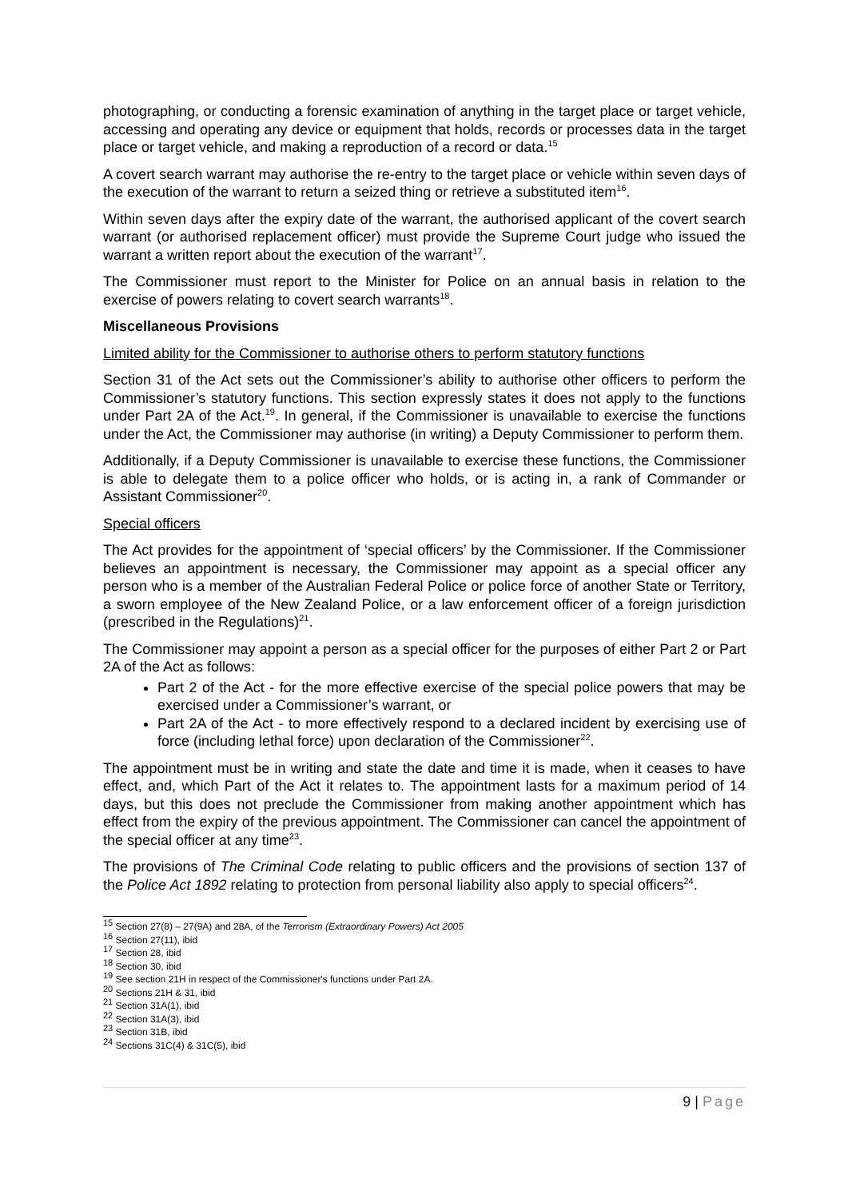photographing, or conducting a forensic examination of anything in the target place or target vehicle, accessing and operating any device or equipment that holds, records or processes data in the target place or target vehicle, and making a reproduction of a record or data.<sup>15</sup>
A covert search warrant may authorise the re-entry to the target place or vehicle within seven days of the execution of the warrant to return a seized thing or retrieve a substituted item<sup>16</sup>.
Within seven days after the expiry date of the warrant, the authorised applicant of the covert search warrant (or authorised replacement officer) must provide the Supreme Court judge who issued the warrant a written report about the execution of the warrant<sup>17</sup>.
The Commissioner must report to the Minister for Police on an annual basis in relation to the exercise of powers relating to covert search warrants<sup>18</sup>.
Miscellaneous Provisions
Limited ability for the Commissioner to authorise others to perform statutory functions
Section 31 of the Act sets out the Commissioner’s ability to authorise other officers to perform the Commissioner’s statutory functions. This section expressly states it does not apply to the functions under Part 2A of the Act.<sup>19</sup>. In general, if the Commissioner is unavailable to exercise the functions under the Act, the Commissioner may authorise (in writing) a Deputy Commissioner to perform them.
Additionally, if a Deputy Commissioner is unavailable to exercise these functions, the Commissioner is able to delegate them to a police officer who holds, or is acting in, a rank of Commander or Assistant Commissioner<sup>20</sup>.
Special officers
The Act provides for the appointment of ‘special officers’ by the Commissioner. If the Commissioner believes an appointment is necessary, the Commissioner may appoint as a special officer any person who is a member of the Australian Federal Police or police force of another State or Territory, a sworn employee of the New Zealand Police, or a law enforcement officer of a foreign jurisdiction (prescribed in the Regulations)<sup>21</sup>.
The Commissioner may appoint a person as a special officer for the purposes of either Part 2 or Part 2A of the Act as follows:
Part 2 of the Act - for the more effective exercise of the special police powers that may be exercised under a Commissioner’s warrant, or
Part 2A of the Act - to more effectively respond to a declared incident by exercising use of force (including lethal force) upon declaration of the Commissioner<sup>22</sup>.
The appointment must be in writing and state the date and time it is made, when it ceases to have effect, and, which Part of the Act it relates to. The appointment lasts for a maximum period of 14 days, but this does not preclude the Commissioner from making another appointment which has effect from the expiry of the previous appointment. The Commissioner can cancel the appointment of the special officer at any time<sup>23</sup>.
The provisions of The Criminal Code relating to public officers and the provisions of section 137 of the Police Act 1892 relating to protection from personal liability also apply to special officers<sup>24</sup>.
<sup>15</sup> Section 27(8) – 27(9A) and 28A, of the Terrorism (Extraordinary Powers) Act 2005
<sup>16</sup> Section 27(11), ibid
<sup>17</sup> Section 28, ibid
<sup>18</sup> Section 30, ibid
<sup>19</sup> See section 21H in respect of the Commissioner's functions under Part 2A.
<sup>20</sup> Sections 21H & 31, ibid
<sup>21</sup> Section 31A(1), ibid
<sup>22</sup> Section 31A(3), ibid
<sup>23</sup> Section 31B, ibid
<sup>24</sup> Sections 31C(4) & 31C(5), ibid
9 | Page